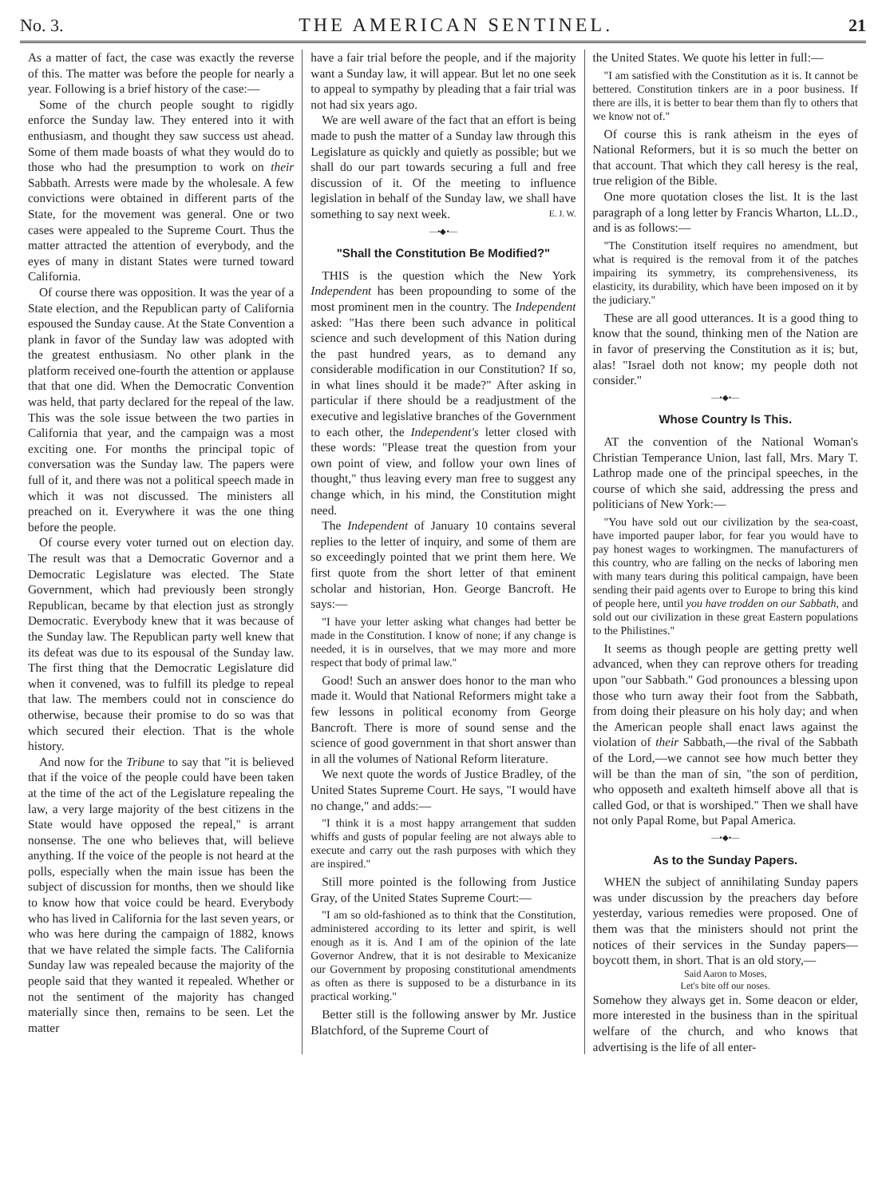No. 3. THE AMERICAN SENTINEL. 21
As a matter of fact, the case was exactly the reverse of this. The matter was before the people for nearly a year. Following is a brief history of the case:—
Some of the church people sought to rigidly enforce the Sunday law. They entered into it with enthusiasm, and thought they saw success ust ahead. Some of them made boasts of what they would do to those who had the presumption to work on their Sabbath. Arrests were made by the wholesale. A few convictions were obtained in different parts of the State, for the movement was general. One or two cases were appealed to the Supreme Court. Thus the matter attracted the attention of everybody, and the eyes of many in distant States were turned toward California.
Of course there was opposition. It was the year of a State election, and the Republican party of California espoused the Sunday cause. At the State Convention a plank in favor of the Sunday law was adopted with the greatest enthusiasm. No other plank in the platform received one-fourth the attention or applause that that one did. When the Democratic Convention was held, that party declared for the repeal of the law. This was the sole issue between the two parties in California that year, and the campaign was a most exciting one. For months the principal topic of conversation was the Sunday law. The papers were full of it, and there was not a political speech made in which it was not discussed. The ministers all preached on it. Everywhere it was the one thing before the people.
Of course every voter turned out on election day. The result was that a Democratic Governor and a Democratic Legislature was elected. The State Government, which had previously been strongly Republican, became by that election just as strongly Democratic. Everybody knew that it was because of the Sunday law. The Republican party well knew that its defeat was due to its espousal of the Sunday law. The first thing that the Democratic Legislature did when it convened, was to fulfill its pledge to repeal that law. The members could not in conscience do otherwise, because their promise to do so was that which secured their election. That is the whole history.
And now for the Tribune to say that "it is believed that if the voice of the people could have been taken at the time of the act of the Legislature repealing the law, a very large majority of the best citizens in the State would have opposed the repeal," is arrant nonsense. The one who believes that, will believe anything. If the voice of the people is not heard at the polls, especially when the main issue has been the subject of discussion for months, then we should like to know how that voice could be heard. Everybody who has lived in California for the last seven years, or who was here during the campaign of 1882, knows that we have related the simple facts. The California Sunday law was repealed because the majority of the people said that they wanted it repealed. Whether or not the sentiment of the majority has changed materially since then, remains to be seen. Let the matter
have a fair trial before the people, and if the majority want a Sunday law, it will appear. But let no one seek to appeal to sympathy by pleading that a fair trial was not had six years ago.
We are well aware of the fact that an effort is being made to push the matter of a Sunday law through this Legislature as quickly and quietly as possible; but we shall do our part towards securing a full and free discussion of it. Of the meeting to influence legislation in behalf of the Sunday law, we shall have something to say next week. E. J. W.
—•◆•—
"Shall the Constitution Be Modified?"
THIS is the question which the New York Independent has been propounding to some of the most prominent men in the country. The Independent asked: "Has there been such advance in political science and such development of this Nation during the past hundred years, as to demand any considerable modification in our Constitution? If so, in what lines should it be made?" After asking in particular if there should be a readjustment of the executive and legislative branches of the Government to each other, the Independent's letter closed with these words: "Please treat the question from your own point of view, and follow your own lines of thought," thus leaving every man free to suggest any change which, in his mind, the Constitution might need.
The Independent of January 10 contains several replies to the letter of inquiry, and some of them are so exceedingly pointed that we print them here. We first quote from the short letter of that eminent scholar and historian, Hon. George Bancroft. He says:—
"I have your letter asking what changes had better be made in the Constitution. I know of none; if any change is needed, it is in ourselves, that we may more and more respect that body of primal law."
Good! Such an answer does honor to the man who made it. Would that National Reformers might take a few lessons in political economy from George Bancroft. There is more of sound sense and the science of good government in that short answer than in all the volumes of National Reform literature.
We next quote the words of Justice Bradley, of the United States Supreme Court. He says, "I would have no change," and adds:—
"I think it is a most happy arrangement that sudden whiffs and gusts of popular feeling are not always able to execute and carry out the rash purposes with which they are inspired."
Still more pointed is the following from Justice Gray, of the United States Supreme Court:—
"I am so old-fashioned as to think that the Constitution, administered according to its letter and spirit, is well enough as it is. And I am of the opinion of the late Governor Andrew, that it is not desirable to Mexicanize our Government by proposing constitutional amendments as often as there is supposed to be a disturbance in its practical working."
Better still is the following answer by Mr. Justice Blatchford, of the Supreme Court of
the United States. We quote his letter in full:—
"I am satisfied with the Constitution as it is. It cannot be bettered. Constitution tinkers are in a poor business. If there are ills, it is better to bear them than fly to others that we know not of."
Of course this is rank atheism in the eyes of National Reformers, but it is so much the better on that account. That which they call heresy is the real, true religion of the Bible.
One more quotation closes the list. It is the last paragraph of a long letter by Francis Wharton, LL.D., and is as follows:—
"The Constitution itself requires no amendment, but what is required is the removal from it of the patches impairing its symmetry, its comprehensiveness, its elasticity, its durability, which have been imposed on it by the judiciary."
These are all good utterances. It is a good thing to know that the sound, thinking men of the Nation are in favor of preserving the Constitution as it is; but, alas! "Israel doth not know; my people doth not consider."
—•◆•—
Whose Country Is This.
AT the convention of the National Woman's Christian Temperance Union, last fall, Mrs. Mary T. Lathrop made one of the principal speeches, in the course of which she said, addressing the press and politicians of New York:—
"You have sold out our civilization by the sea-coast, have imported pauper labor, for fear you would have to pay honest wages to workingmen. The manufacturers of this country, who are falling on the necks of laboring men with many tears during this political campaign, have been sending their paid agents over to Europe to bring this kind of people here, until you have trodden on our Sabbath, and sold out our civilization in these great Eastern populations to the Philistines."
It seems as though people are getting pretty well advanced, when they can reprove others for treading upon "our Sabbath." God pronounces a blessing upon those who turn away their foot from the Sabbath, from doing their pleasure on his holy day; and when the American people shall enact laws against the violation of their Sabbath,—the rival of the Sabbath of the Lord,—we cannot see how much better they will be than the man of sin, "the son of perdition, who opposeth and exalteth himself above all that is called God, or that is worshiped." Then we shall have not only Papal Rome, but Papal America.
—•◆•—
As to the Sunday Papers.
WHEN the subject of annihilating Sunday papers was under discussion by the preachers day before yesterday, various remedies were proposed. One of them was that the ministers should not print the notices of their services in the Sunday papers—boycott them, in short. That is an old story,—
Said Aaron to Moses,
Let's bite off our noses.
Somehow they always get in. Some deacon or elder, more interested in the business than in the spiritual welfare of the church, and who knows that advertising is the life of all enter-